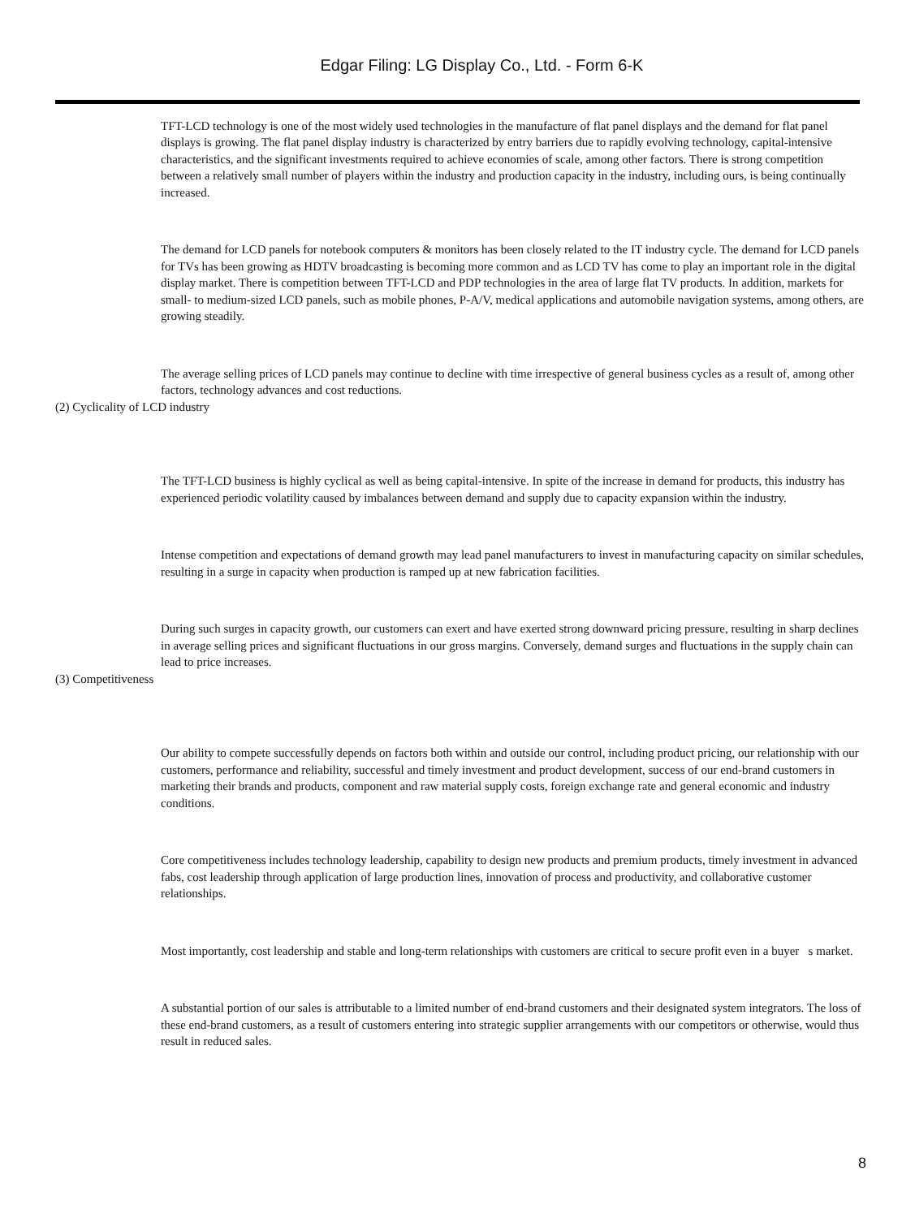Edgar Filing: LG Display Co., Ltd. - Form 6-K
TFT-LCD technology is one of the most widely used technologies in the manufacture of flat panel displays and the demand for flat panel displays is growing. The flat panel display industry is characterized by entry barriers due to rapidly evolving technology, capital-intensive characteristics, and the significant investments required to achieve economies of scale, among other factors. There is strong competition between a relatively small number of players within the industry and production capacity in the industry, including ours, is being continually increased.
The demand for LCD panels for notebook computers & monitors has been closely related to the IT industry cycle. The demand for LCD panels for TVs has been growing as HDTV broadcasting is becoming more common and as LCD TV has come to play an important role in the digital display market. There is competition between TFT-LCD and PDP technologies in the area of large flat TV products. In addition, markets for small- to medium-sized LCD panels, such as mobile phones, P-A/V, medical applications and automobile navigation systems, among others, are growing steadily.
The average selling prices of LCD panels may continue to decline with time irrespective of general business cycles as a result of, among other factors, technology advances and cost reductions.
(2) Cyclicality of LCD industry
The TFT-LCD business is highly cyclical as well as being capital-intensive. In spite of the increase in demand for products, this industry has experienced periodic volatility caused by imbalances between demand and supply due to capacity expansion within the industry.
Intense competition and expectations of demand growth may lead panel manufacturers to invest in manufacturing capacity on similar schedules, resulting in a surge in capacity when production is ramped up at new fabrication facilities.
During such surges in capacity growth, our customers can exert and have exerted strong downward pricing pressure, resulting in sharp declines in average selling prices and significant fluctuations in our gross margins. Conversely, demand surges and fluctuations in the supply chain can lead to price increases.
(3) Competitiveness
Our ability to compete successfully depends on factors both within and outside our control, including product pricing, our relationship with our customers, performance and reliability, successful and timely investment and product development, success of our end-brand customers in marketing their brands and products, component and raw material supply costs, foreign exchange rate and general economic and industry conditions.
Core competitiveness includes technology leadership, capability to design new products and premium products, timely investment in advanced fabs, cost leadership through application of large production lines, innovation of process and productivity, and collaborative customer relationships.
Most importantly, cost leadership and stable and long-term relationships with customers are critical to secure profit even in a buyer s market.
A substantial portion of our sales is attributable to a limited number of end-brand customers and their designated system integrators. The loss of these end-brand customers, as a result of customers entering into strategic supplier arrangements with our competitors or otherwise, would thus result in reduced sales.
8